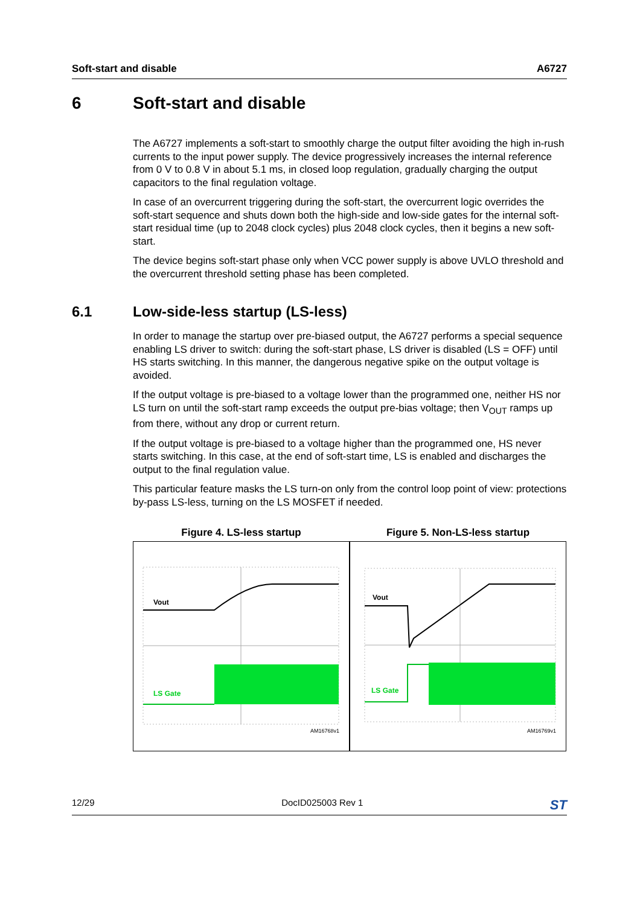Soft-start and disable A6727
6 Soft-start and disable
The A6727 implements a soft-start to smoothly charge the output filter avoiding the high in-rush currents to the input power supply. The device progressively increases the internal reference from 0 V to 0.8 V in about 5.1 ms, in closed loop regulation, gradually charging the output capacitors to the final regulation voltage.
In case of an overcurrent triggering during the soft-start, the overcurrent logic overrides the soft-start sequence and shuts down both the high-side and low-side gates for the internal soft-start residual time (up to 2048 clock cycles) plus 2048 clock cycles, then it begins a new soft-start.
The device begins soft-start phase only when VCC power supply is above UVLO threshold and the overcurrent threshold setting phase has been completed.
6.1 Low-side-less startup (LS-less)
In order to manage the startup over pre-biased output, the A6727 performs a special sequence enabling LS driver to switch: during the soft-start phase, LS driver is disabled (LS = OFF) until HS starts switching. In this manner, the dangerous negative spike on the output voltage is avoided.
If the output voltage is pre-biased to a voltage lower than the programmed one, neither HS nor LS turn on until the soft-start ramp exceeds the output pre-bias voltage; then V<sub>OUT</sub> ramps up from there, without any drop or current return.
If the output voltage is pre-biased to a voltage higher than the programmed one, HS never starts switching. In this case, at the end of soft-start time, LS is enabled and discharges the output to the final regulation value.
This particular feature masks the LS turn-on only from the control loop point of view: protections by-pass LS-less, turning on the LS MOSFET if needed.
Figure 4. LS-less startup
Vout
LS Gate
AM16768v1
Figure 5. Non-LS-less startup
Vout
LS Gate
AM16769v1
12/29 DocID025003 Rev 1 ST